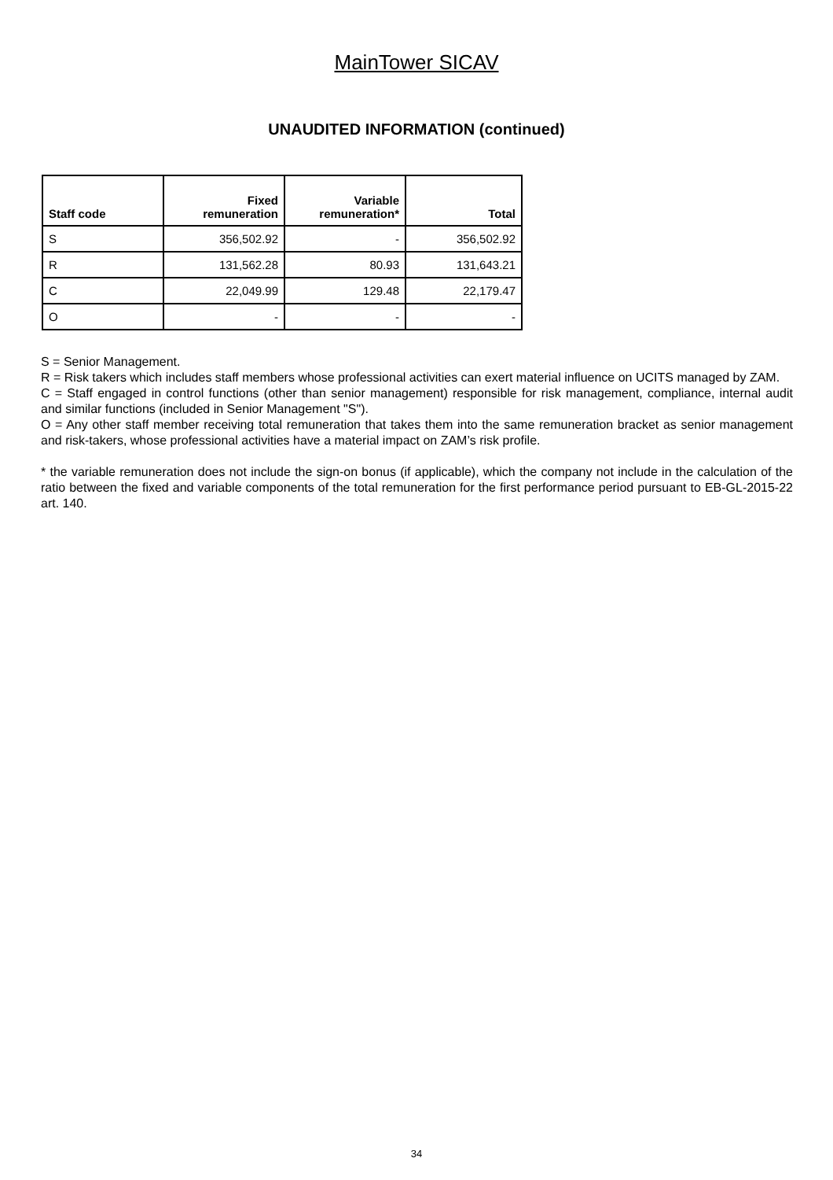MainTower SICAV
UNAUDITED INFORMATION (continued)
| Staff code | Fixed remuneration | Variable remuneration* | Total |
| --- | --- | --- | --- |
| S | 356,502.92 | - | 356,502.92 |
| R | 131,562.28 | 80.93 | 131,643.21 |
| C | 22,049.99 | 129.48 | 22,179.47 |
| O | - | - | - |
S = Senior Management.
R = Risk takers which includes staff members whose professional activities can exert material influence on UCITS managed by ZAM.
C = Staff engaged in control functions (other than senior management) responsible for risk management, compliance, internal audit and similar functions (included in Senior Management "S").
O = Any other staff member receiving total remuneration that takes them into the same remuneration bracket as senior management and risk-takers, whose professional activities have a material impact on ZAM’s risk profile.
* the variable remuneration does not include the sign-on bonus (if applicable), which the company not include in the calculation of the ratio between the fixed and variable components of the total remuneration for the first performance period pursuant to EB-GL-2015-22 art. 140.
34